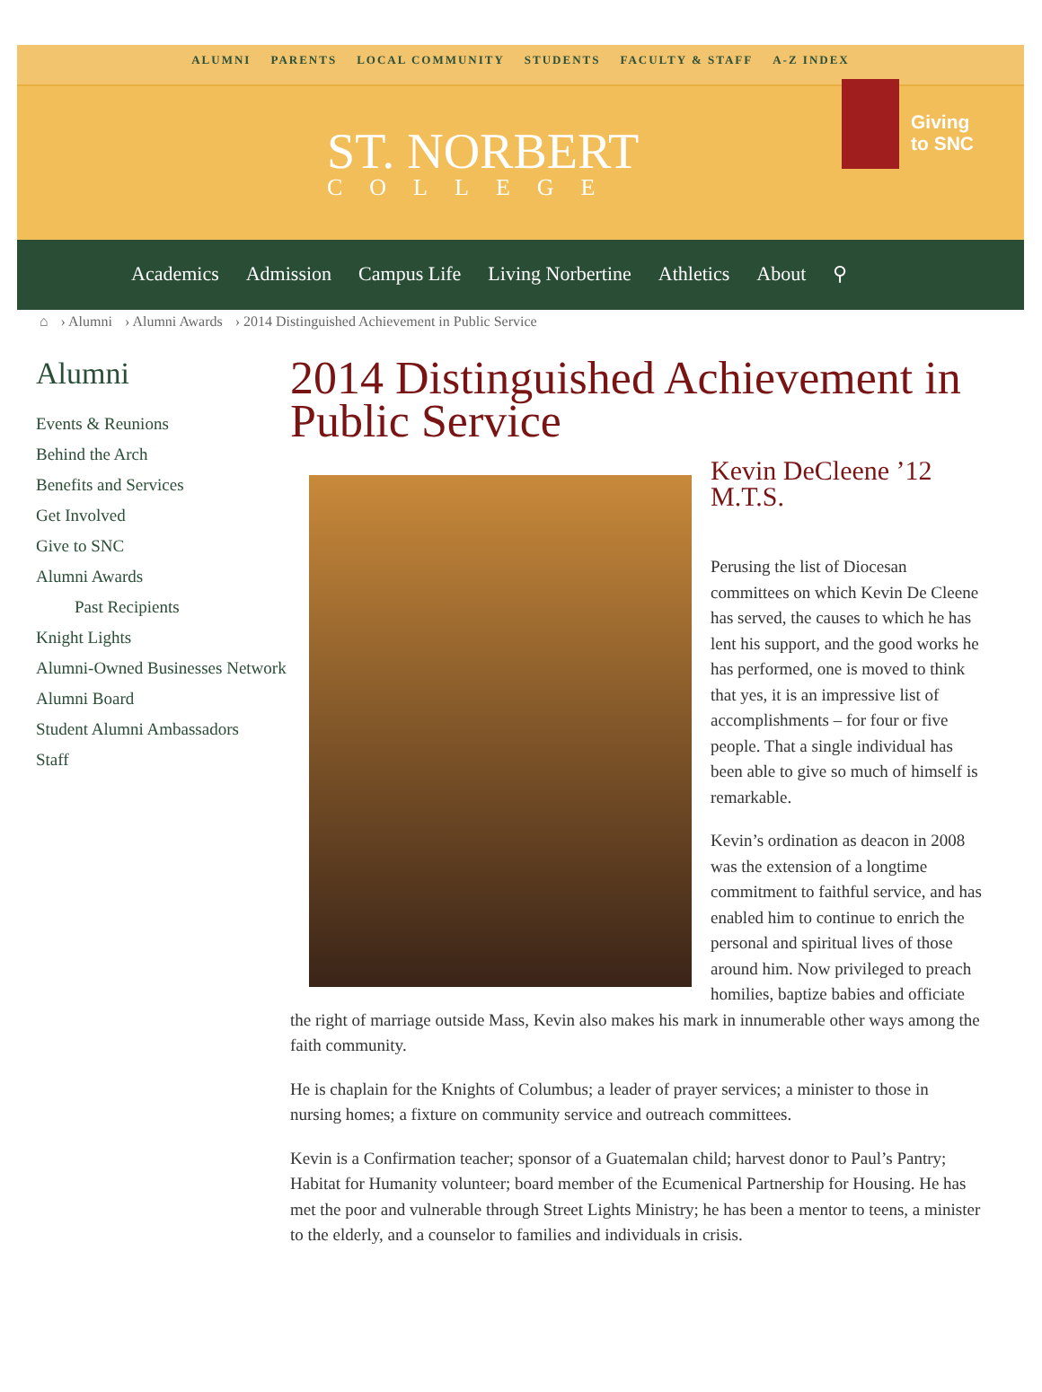ALUMNI PARENTS LOCAL COMMUNITY STUDENTS FACULTY & STAFF A-Z INDEX
ST. NORBERT
COLLEGE
Giving
to SNC
Academics Admission Campus Life Living Norbertine Athletics About ⚲
⌂ › Alumni › Alumni Awards › 2014 Distinguished Achievement in Public Service
Alumni
Events & Reunions
Behind the Arch
Benefits and Services
Get Involved
Give to SNC
Alumni Awards
Past Recipients
Knight Lights
Alumni-Owned Businesses Network
Alumni Board
Student Alumni Ambassadors
Staff
2014 Distinguished Achievement in Public Service
Kevin DeCleene ’12 M.T.S.
Perusing the list of Diocesan committees on which Kevin De Cleene has served, the causes to which he has lent his support, and the good works he has performed, one is moved to think that yes, it is an impressive list of accomplishments – for four or five people. That a single individual has been able to give so much of himself is remarkable.
Kevin’s ordination as deacon in 2008 was the extension of a longtime commitment to faithful service, and has enabled him to continue to enrich the personal and spiritual lives of those around him. Now privileged to preach homilies, baptize babies and officiate the right of marriage outside Mass, Kevin also makes his mark in innumerable other ways among the faith community.
He is chaplain for the Knights of Columbus; a leader of prayer services; a minister to those in nursing homes; a fixture on community service and outreach committees.
Kevin is a Confirmation teacher; sponsor of a Guatemalan child; harvest donor to Paul’s Pantry; Habitat for Humanity volunteer; board member of the Ecumenical Partnership for Housing. He has met the poor and vulnerable through Street Lights Ministry; he has been a mentor to teens, a minister to the elderly, and a counselor to families and individuals in crisis.